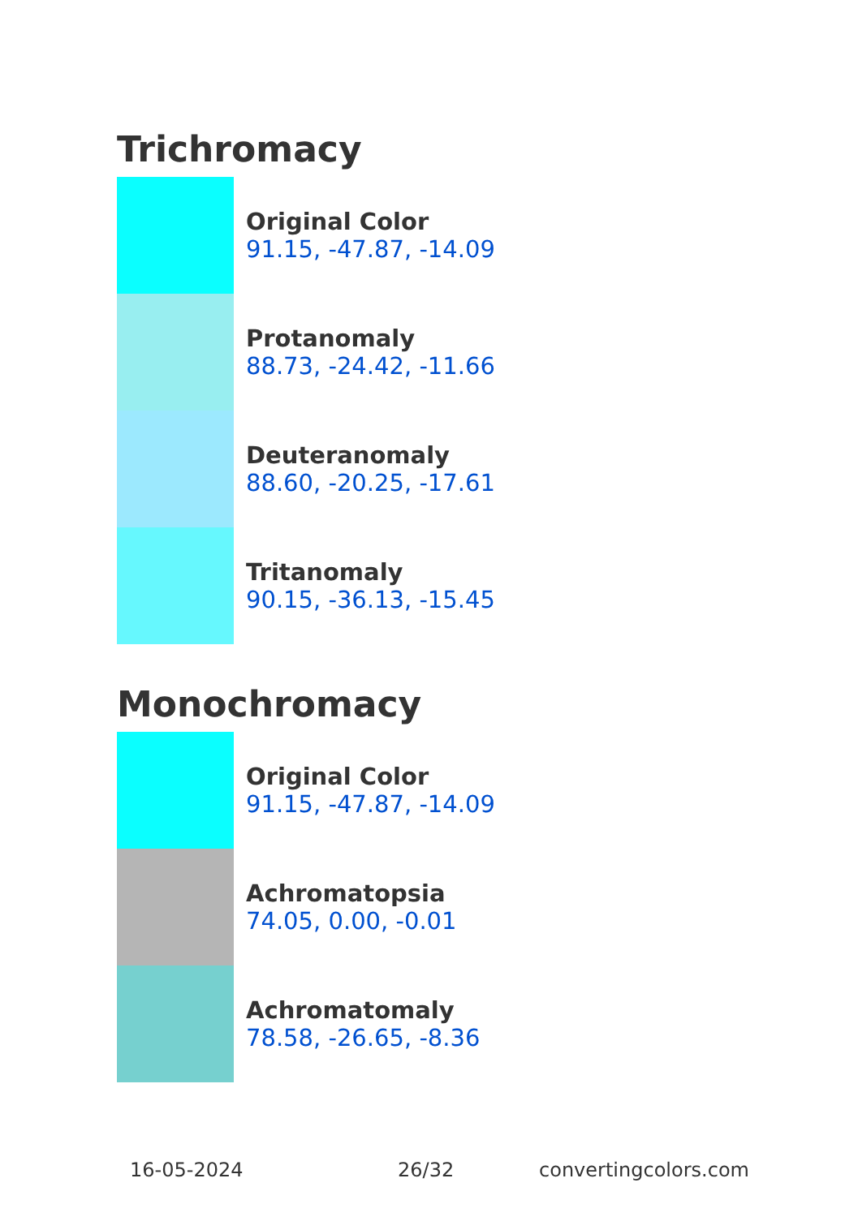Trichromacy
Original Color
91.15, -47.87, -14.09
Protanomaly
88.73, -24.42, -11.66
Deuteranomaly
88.60, -20.25, -17.61
Tritanomaly
90.15, -36.13, -15.45
Monochromacy
Original Color
91.15, -47.87, -14.09
Achromatopsia
74.05, 0.00, -0.01
Achromatomaly
78.58, -26.65, -8.36
16-05-2024 26/32 convertingcolors.com